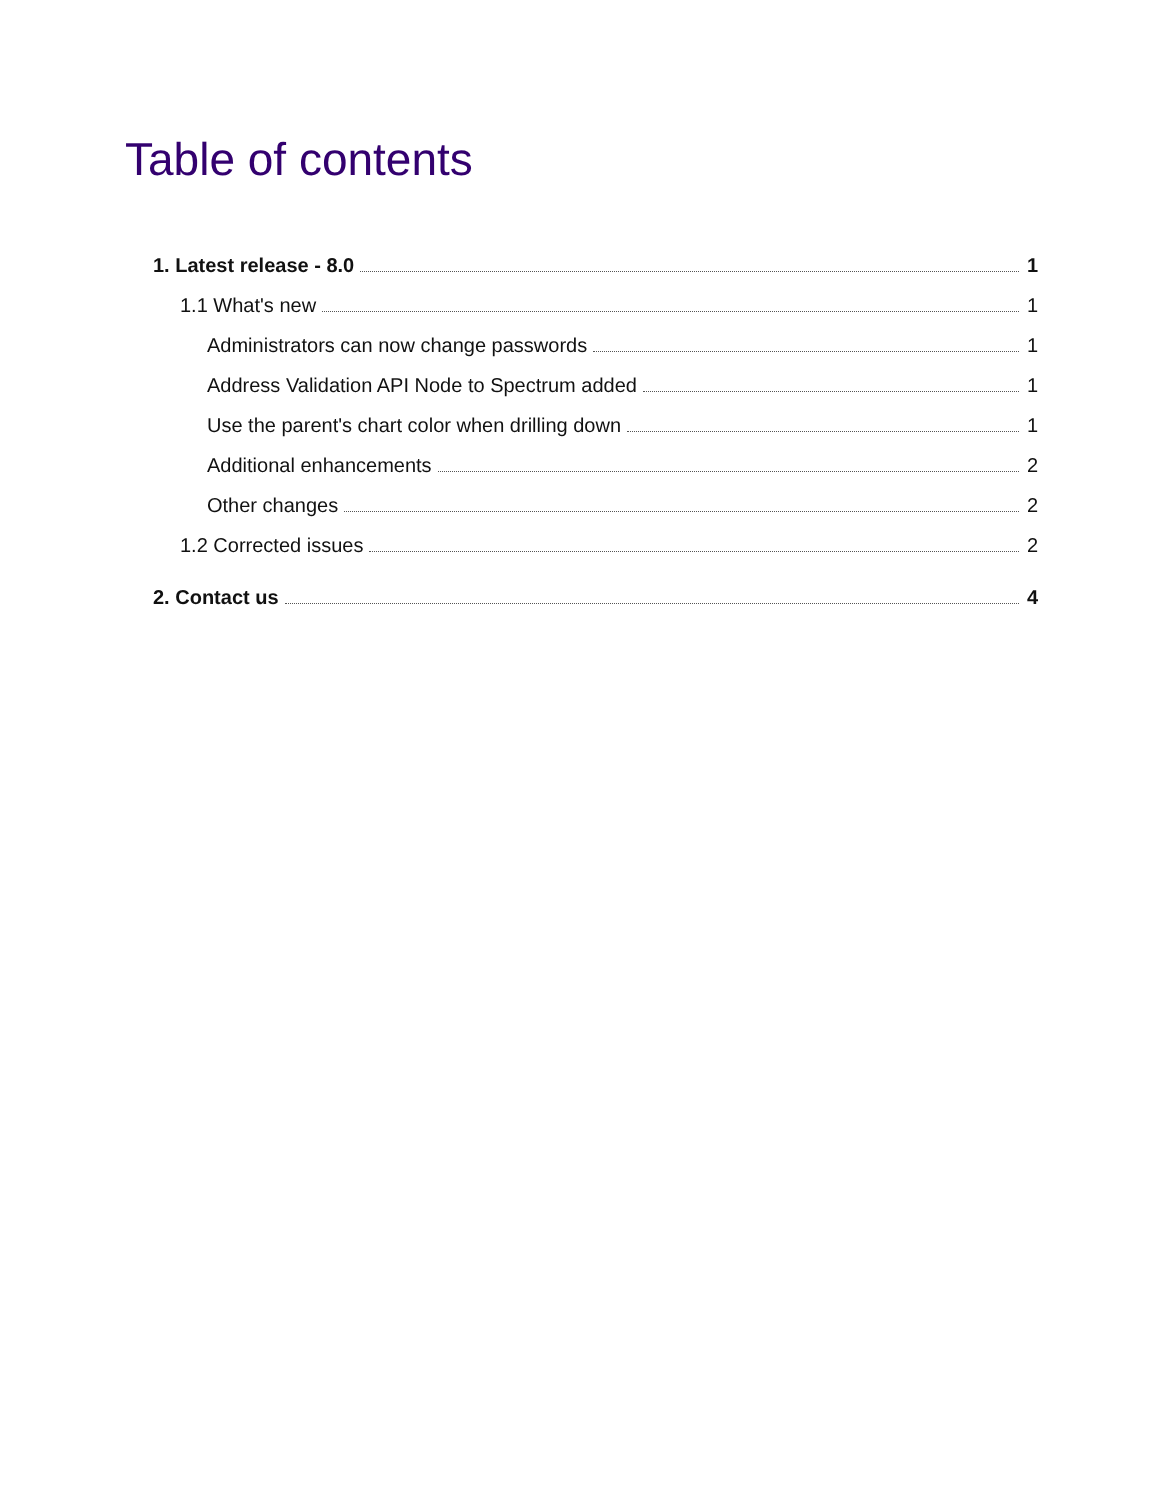Table of contents
1. Latest release - 8.0 1
1.1 What's new 1
Administrators can now change passwords 1
Address Validation API Node to Spectrum added 1
Use the parent's chart color when drilling down 1
Additional enhancements 2
Other changes 2
1.2 Corrected issues 2
2. Contact us 4